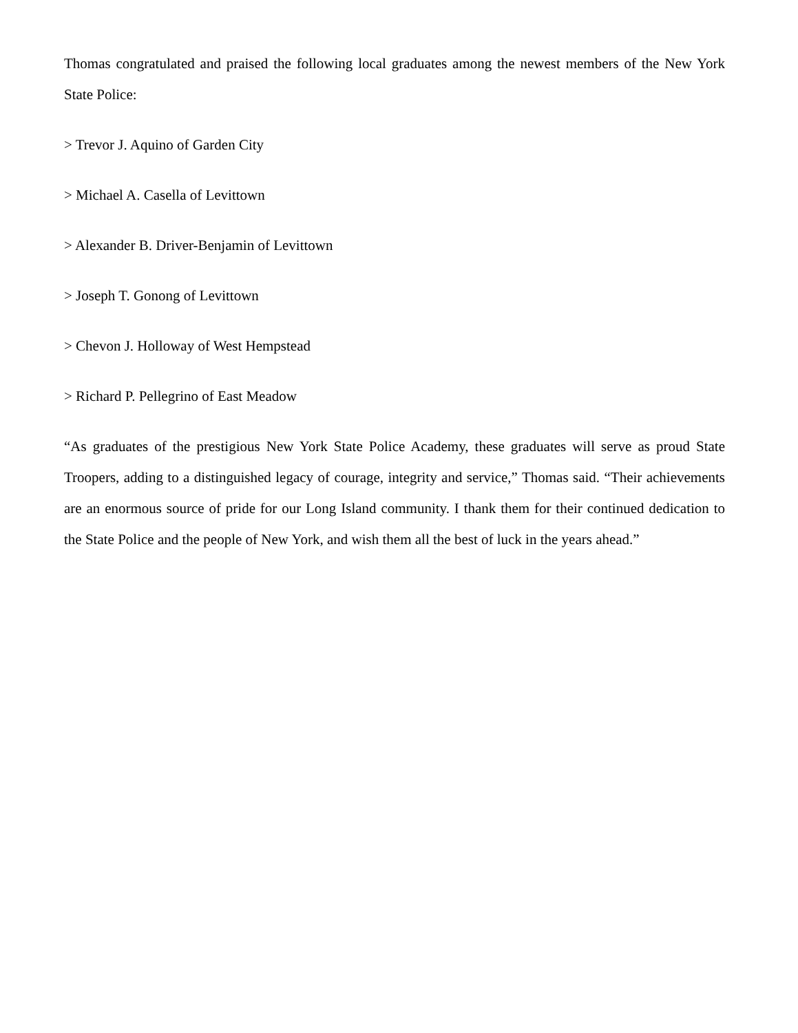Thomas congratulated and praised the following local graduates among the newest members of the New York State Police:
> Trevor J. Aquino of Garden City
> Michael A. Casella of Levittown
> Alexander B. Driver-Benjamin of Levittown
> Joseph T. Gonong of Levittown
> Chevon J. Holloway of West Hempstead
> Richard P. Pellegrino of East Meadow
“As graduates of the prestigious New York State Police Academy, these graduates will serve as proud State Troopers, adding to a distinguished legacy of courage, integrity and service,” Thomas said. “Their achievements are an enormous source of pride for our Long Island community. I thank them for their continued dedication to the State Police and the people of New York, and wish them all the best of luck in the years ahead.”